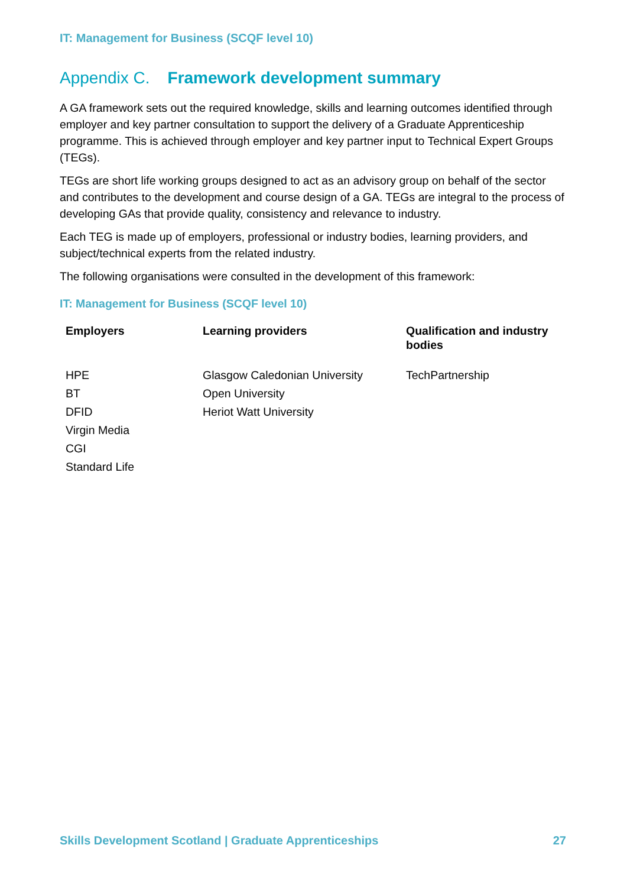IT: Management for Business (SCQF level 10)
Appendix C. Framework development summary
A GA framework sets out the required knowledge, skills and learning outcomes identified through employer and key partner consultation to support the delivery of a Graduate Apprenticeship programme. This is achieved through employer and key partner input to Technical Expert Groups (TEGs).
TEGs are short life working groups designed to act as an advisory group on behalf of the sector and contributes to the development and course design of a GA. TEGs are integral to the process of developing GAs that provide quality, consistency and relevance to industry.
Each TEG is made up of employers, professional or industry bodies, learning providers, and subject/technical experts from the related industry.
The following organisations were consulted in the development of this framework:
IT: Management for Business (SCQF level 10)
| Employers | Learning providers | Qualification and industry bodies |
| --- | --- | --- |
| HPE BT DFID Virgin Media CGI Standard Life | Glasgow Caledonian University Open University Heriot Watt University | TechPartnership |
Skills Development Scotland | Graduate Apprenticeships 27